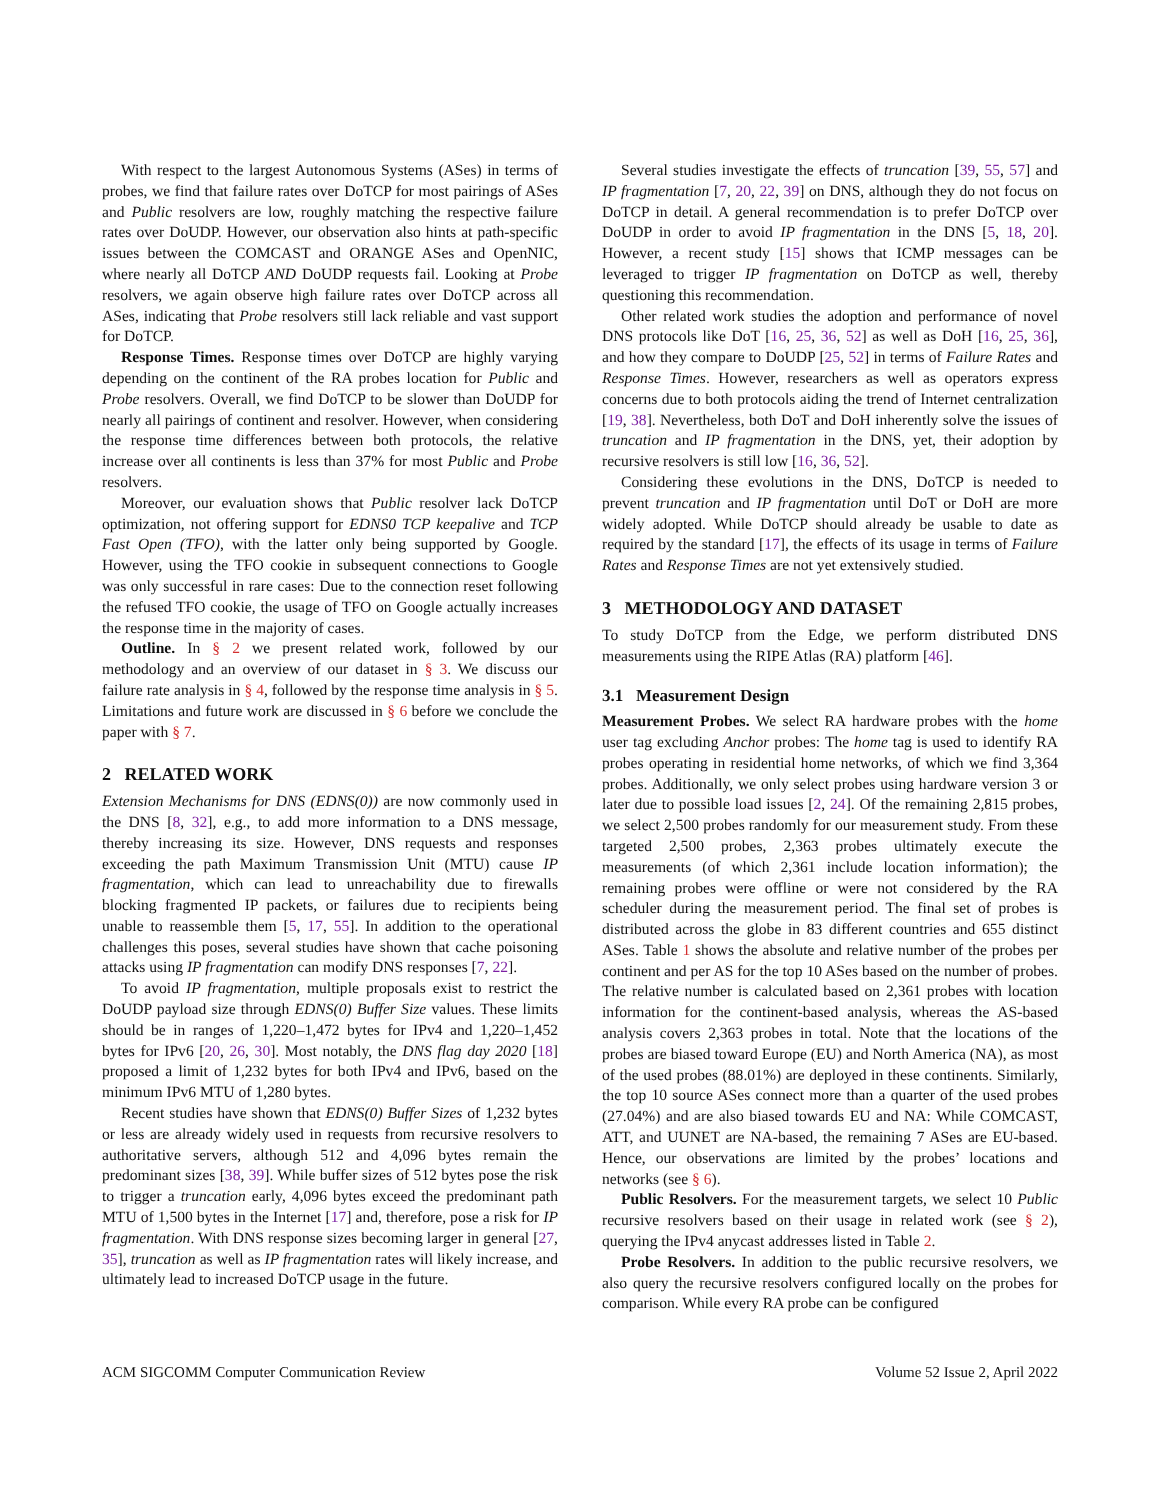With respect to the largest Autonomous Systems (ASes) in terms of probes, we find that failure rates over DoTCP for most pairings of ASes and Public resolvers are low, roughly matching the respective failure rates over DoUDP. However, our observation also hints at path-specific issues between the COMCAST and ORANGE ASes and OpenNIC, where nearly all DoTCP AND DoUDP requests fail. Looking at Probe resolvers, we again observe high failure rates over DoTCP across all ASes, indicating that Probe resolvers still lack reliable and vast support for DoTCP.
Response Times. Response times over DoTCP are highly varying depending on the continent of the RA probes location for Public and Probe resolvers. Overall, we find DoTCP to be slower than DoUDP for nearly all pairings of continent and resolver. However, when considering the response time differences between both protocols, the relative increase over all continents is less than 37% for most Public and Probe resolvers.
Moreover, our evaluation shows that Public resolver lack DoTCP optimization, not offering support for EDNS0 TCP keepalive and TCP Fast Open (TFO), with the latter only being supported by Google. However, using the TFO cookie in subsequent connections to Google was only successful in rare cases: Due to the connection reset following the refused TFO cookie, the usage of TFO on Google actually increases the response time in the majority of cases.
Outline. In § 2 we present related work, followed by our methodology and an overview of our dataset in § 3. We discuss our failure rate analysis in § 4, followed by the response time analysis in § 5. Limitations and future work are discussed in § 6 before we conclude the paper with § 7.
2 RELATED WORK
Extension Mechanisms for DNS (EDNS(0)) are now commonly used in the DNS [8, 32], e.g., to add more information to a DNS message, thereby increasing its size. However, DNS requests and responses exceeding the path Maximum Transmission Unit (MTU) cause IP fragmentation, which can lead to unreachability due to firewalls blocking fragmented IP packets, or failures due to recipients being unable to reassemble them [5, 17, 55]. In addition to the operational challenges this poses, several studies have shown that cache poisoning attacks using IP fragmentation can modify DNS responses [7, 22].
To avoid IP fragmentation, multiple proposals exist to restrict the DoUDP payload size through EDNS(0) Buffer Size values. These limits should be in ranges of 1,220–1,472 bytes for IPv4 and 1,220–1,452 bytes for IPv6 [20, 26, 30]. Most notably, the DNS flag day 2020 [18] proposed a limit of 1,232 bytes for both IPv4 and IPv6, based on the minimum IPv6 MTU of 1,280 bytes.
Recent studies have shown that EDNS(0) Buffer Sizes of 1,232 bytes or less are already widely used in requests from recursive resolvers to authoritative servers, although 512 and 4,096 bytes remain the predominant sizes [38, 39]. While buffer sizes of 512 bytes pose the risk to trigger a truncation early, 4,096 bytes exceed the predominant path MTU of 1,500 bytes in the Internet [17] and, therefore, pose a risk for IP fragmentation. With DNS response sizes becoming larger in general [27, 35], truncation as well as IP fragmentation rates will likely increase, and ultimately lead to increased DoTCP usage in the future.
Several studies investigate the effects of truncation [39, 55, 57] and IP fragmentation [7, 20, 22, 39] on DNS, although they do not focus on DoTCP in detail. A general recommendation is to prefer DoTCP over DoUDP in order to avoid IP fragmentation in the DNS [5, 18, 20]. However, a recent study [15] shows that ICMP messages can be leveraged to trigger IP fragmentation on DoTCP as well, thereby questioning this recommendation.
Other related work studies the adoption and performance of novel DNS protocols like DoT [16, 25, 36, 52] as well as DoH [16, 25, 36], and how they compare to DoUDP [25, 52] in terms of Failure Rates and Response Times. However, researchers as well as operators express concerns due to both protocols aiding the trend of Internet centralization [19, 38]. Nevertheless, both DoT and DoH inherently solve the issues of truncation and IP fragmentation in the DNS, yet, their adoption by recursive resolvers is still low [16, 36, 52].
Considering these evolutions in the DNS, DoTCP is needed to prevent truncation and IP fragmentation until DoT or DoH are more widely adopted. While DoTCP should already be usable to date as required by the standard [17], the effects of its usage in terms of Failure Rates and Response Times are not yet extensively studied.
3 METHODOLOGY AND DATASET
To study DoTCP from the Edge, we perform distributed DNS measurements using the RIPE Atlas (RA) platform [46].
3.1 Measurement Design
Measurement Probes. We select RA hardware probes with the home user tag excluding Anchor probes: The home tag is used to identify RA probes operating in residential home networks, of which we find 3,364 probes. Additionally, we only select probes using hardware version 3 or later due to possible load issues [2, 24]. Of the remaining 2,815 probes, we select 2,500 probes randomly for our measurement study. From these targeted 2,500 probes, 2,363 probes ultimately execute the measurements (of which 2,361 include location information); the remaining probes were offline or were not considered by the RA scheduler during the measurement period. The final set of probes is distributed across the globe in 83 different countries and 655 distinct ASes. Table 1 shows the absolute and relative number of the probes per continent and per AS for the top 10 ASes based on the number of probes. The relative number is calculated based on 2,361 probes with location information for the continent-based analysis, whereas the AS-based analysis covers 2,363 probes in total. Note that the locations of the probes are biased toward Europe (EU) and North America (NA), as most of the used probes (88.01%) are deployed in these continents. Similarly, the top 10 source ASes connect more than a quarter of the used probes (27.04%) and are also biased towards EU and NA: While COMCAST, ATT, and UUNET are NA-based, the remaining 7 ASes are EU-based. Hence, our observations are limited by the probes’ locations and networks (see § 6).
Public Resolvers. For the measurement targets, we select 10 Public recursive resolvers based on their usage in related work (see § 2), querying the IPv4 anycast addresses listed in Table 2.
Probe Resolvers. In addition to the public recursive resolvers, we also query the recursive resolvers configured locally on the probes for comparison. While every RA probe can be configured
ACM SIGCOMM Computer Communication Review Volume 52 Issue 2, April 2022